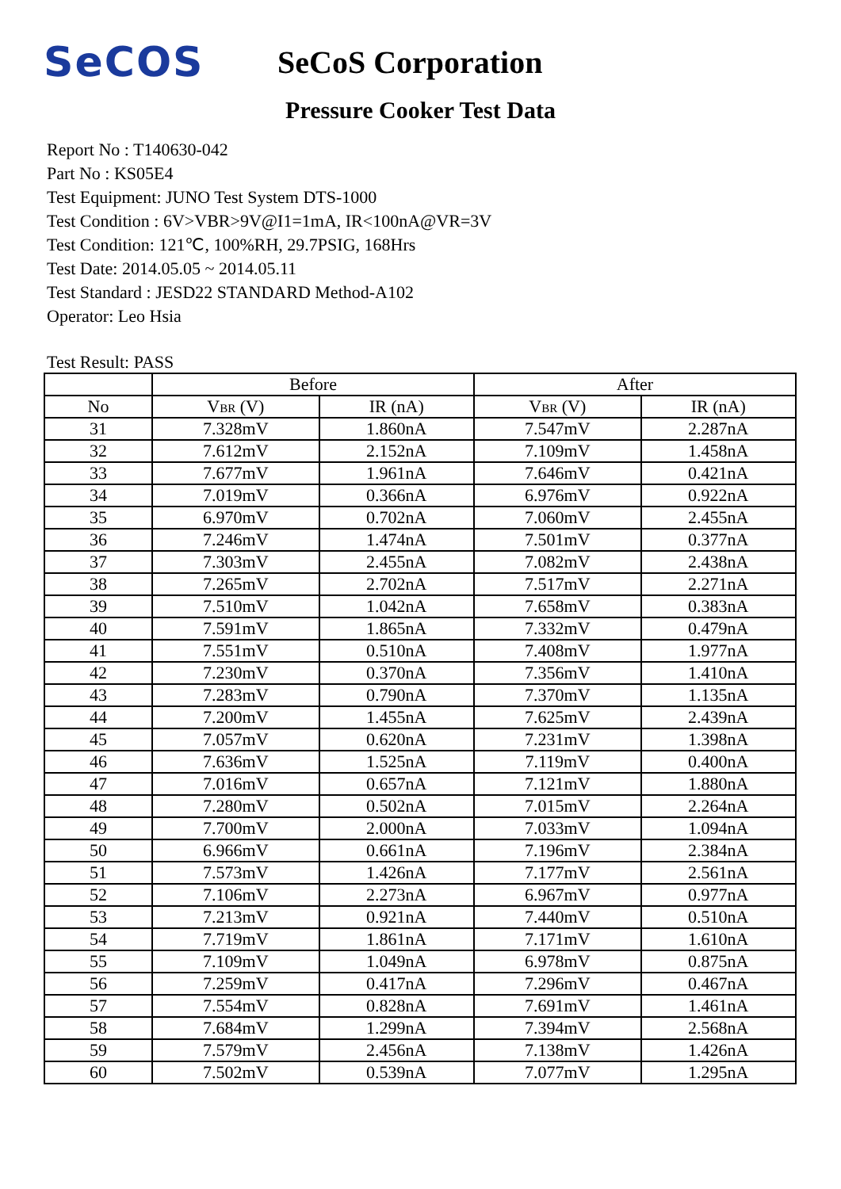SeCOS
SeCoS Corporation
Pressure Cooker Test Data
Report No : T140630-042
Part No : KS05E4
Test Equipment: JUNO Test System DTS-1000
Test Condition : 6V>VBR>9V@I1=1mA, IR<100nA@VR=3V
Test Condition: 121℃, 100%RH, 29.7PSIG, 168Hrs
Test Date: 2014.05.05 ~ 2014.05.11
Test Standard : JESD22 STANDARD Method-A102
Operator: Leo Hsia
Test Result: PASS
| | Before | | After | |
| --- | --- | --- | --- | --- |
| No | V BR (V) | IR (nA) | V BR (V) | IR (nA) |
| 31 | 7.328mV | 1.860nA | 7.547mV | 2.287nA |
| 32 | 7.612mV | 2.152nA | 7.109mV | 1.458nA |
| 33 | 7.677mV | 1.961nA | 7.646mV | 0.421nA |
| 34 | 7.019mV | 0.366nA | 6.976mV | 0.922nA |
| 35 | 6.970mV | 0.702nA | 7.060mV | 2.455nA |
| 36 | 7.246mV | 1.474nA | 7.501mV | 0.377nA |
| 37 | 7.303mV | 2.455nA | 7.082mV | 2.438nA |
| 38 | 7.265mV | 2.702nA | 7.517mV | 2.271nA |
| 39 | 7.510mV | 1.042nA | 7.658mV | 0.383nA |
| 40 | 7.591mV | 1.865nA | 7.332mV | 0.479nA |
| 41 | 7.551mV | 0.510nA | 7.408mV | 1.977nA |
| 42 | 7.230mV | 0.370nA | 7.356mV | 1.410nA |
| 43 | 7.283mV | 0.790nA | 7.370mV | 1.135nA |
| 44 | 7.200mV | 1.455nA | 7.625mV | 2.439nA |
| 45 | 7.057mV | 0.620nA | 7.231mV | 1.398nA |
| 46 | 7.636mV | 1.525nA | 7.119mV | 0.400nA |
| 47 | 7.016mV | 0.657nA | 7.121mV | 1.880nA |
| 48 | 7.280mV | 0.502nA | 7.015mV | 2.264nA |
| 49 | 7.700mV | 2.000nA | 7.033mV | 1.094nA |
| 50 | 6.966mV | 0.661nA | 7.196mV | 2.384nA |
| 51 | 7.573mV | 1.426nA | 7.177mV | 2.561nA |
| 52 | 7.106mV | 2.273nA | 6.967mV | 0.977nA |
| 53 | 7.213mV | 0.921nA | 7.440mV | 0.510nA |
| 54 | 7.719mV | 1.861nA | 7.171mV | 1.610nA |
| 55 | 7.109mV | 1.049nA | 6.978mV | 0.875nA |
| 56 | 7.259mV | 0.417nA | 7.296mV | 0.467nA |
| 57 | 7.554mV | 0.828nA | 7.691mV | 1.461nA |
| 58 | 7.684mV | 1.299nA | 7.394mV | 2.568nA |
| 59 | 7.579mV | 2.456nA | 7.138mV | 1.426nA |
| 60 | 7.502mV | 0.539nA | 7.077mV | 1.295nA |